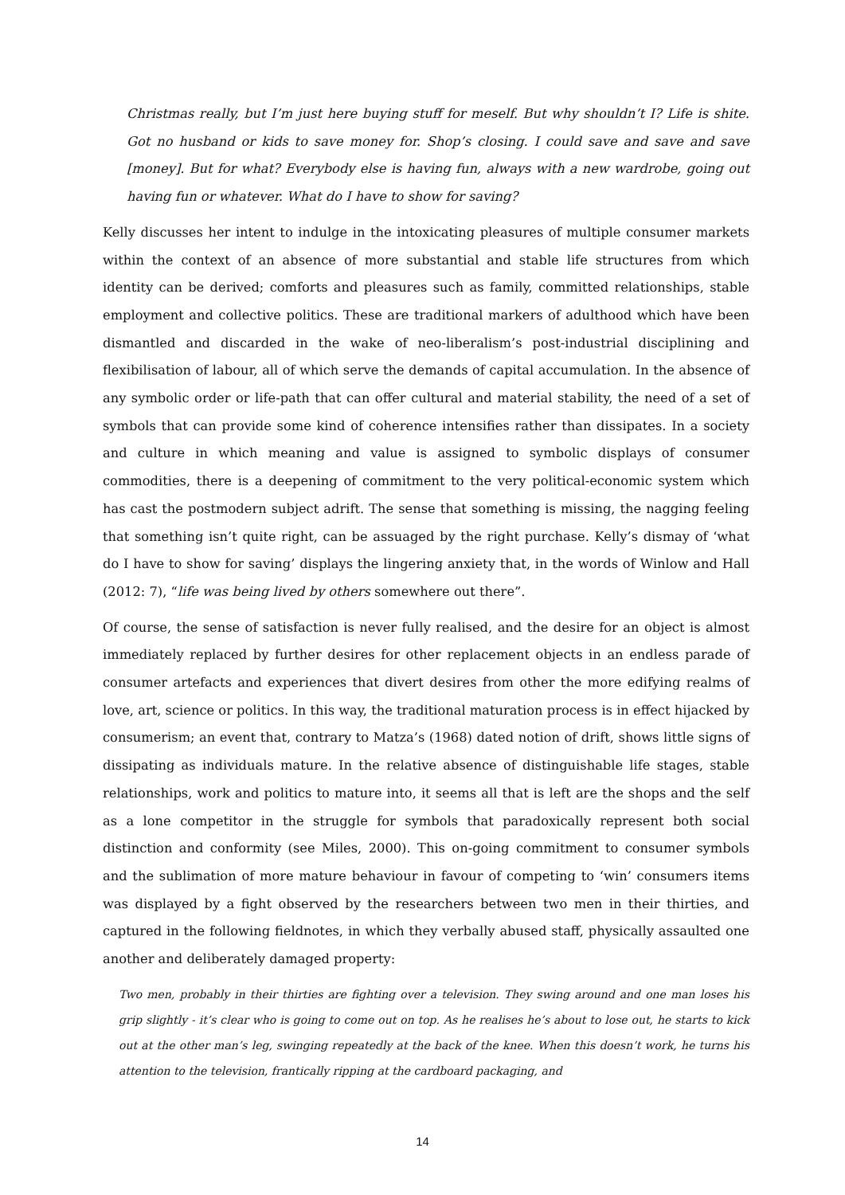Christmas really, but I’m just here buying stuff for meself. But why shouldn’t I? Life is shite. Got no husband or kids to save money for. Shop’s closing. I could save and save and save [money]. But for what? Everybody else is having fun, always with a new wardrobe, going out having fun or whatever. What do I have to show for saving?
Kelly discusses her intent to indulge in the intoxicating pleasures of multiple consumer markets within the context of an absence of more substantial and stable life structures from which identity can be derived; comforts and pleasures such as family, committed relationships, stable employment and collective politics. These are traditional markers of adulthood which have been dismantled and discarded in the wake of neo-liberalism’s post-industrial disciplining and flexibilisation of labour, all of which serve the demands of capital accumulation. In the absence of any symbolic order or life-path that can offer cultural and material stability, the need of a set of symbols that can provide some kind of coherence intensifies rather than dissipates. In a society and culture in which meaning and value is assigned to symbolic displays of consumer commodities, there is a deepening of commitment to the very political-economic system which has cast the postmodern subject adrift. The sense that something is missing, the nagging feeling that something isn’t quite right, can be assuaged by the right purchase. Kelly’s dismay of ‘what do I have to show for saving’ displays the lingering anxiety that, in the words of Winlow and Hall (2012: 7), “life was being lived by others somewhere out there”.
Of course, the sense of satisfaction is never fully realised, and the desire for an object is almost immediately replaced by further desires for other replacement objects in an endless parade of consumer artefacts and experiences that divert desires from other the more edifying realms of love, art, science or politics. In this way, the traditional maturation process is in effect hijacked by consumerism; an event that, contrary to Matza’s (1968) dated notion of drift, shows little signs of dissipating as individuals mature. In the relative absence of distinguishable life stages, stable relationships, work and politics to mature into, it seems all that is left are the shops and the self as a lone competitor in the struggle for symbols that paradoxically represent both social distinction and conformity (see Miles, 2000). This on-going commitment to consumer symbols and the sublimation of more mature behaviour in favour of competing to ‘win’ consumers items was displayed by a fight observed by the researchers between two men in their thirties, and captured in the following fieldnotes, in which they verbally abused staff, physically assaulted one another and deliberately damaged property:
Two men, probably in their thirties are fighting over a television. They swing around and one man loses his grip slightly - it’s clear who is going to come out on top. As he realises he’s about to lose out, he starts to kick out at the other man’s leg, swinging repeatedly at the back of the knee. When this doesn’t work, he turns his attention to the television, frantically ripping at the cardboard packaging, and
14